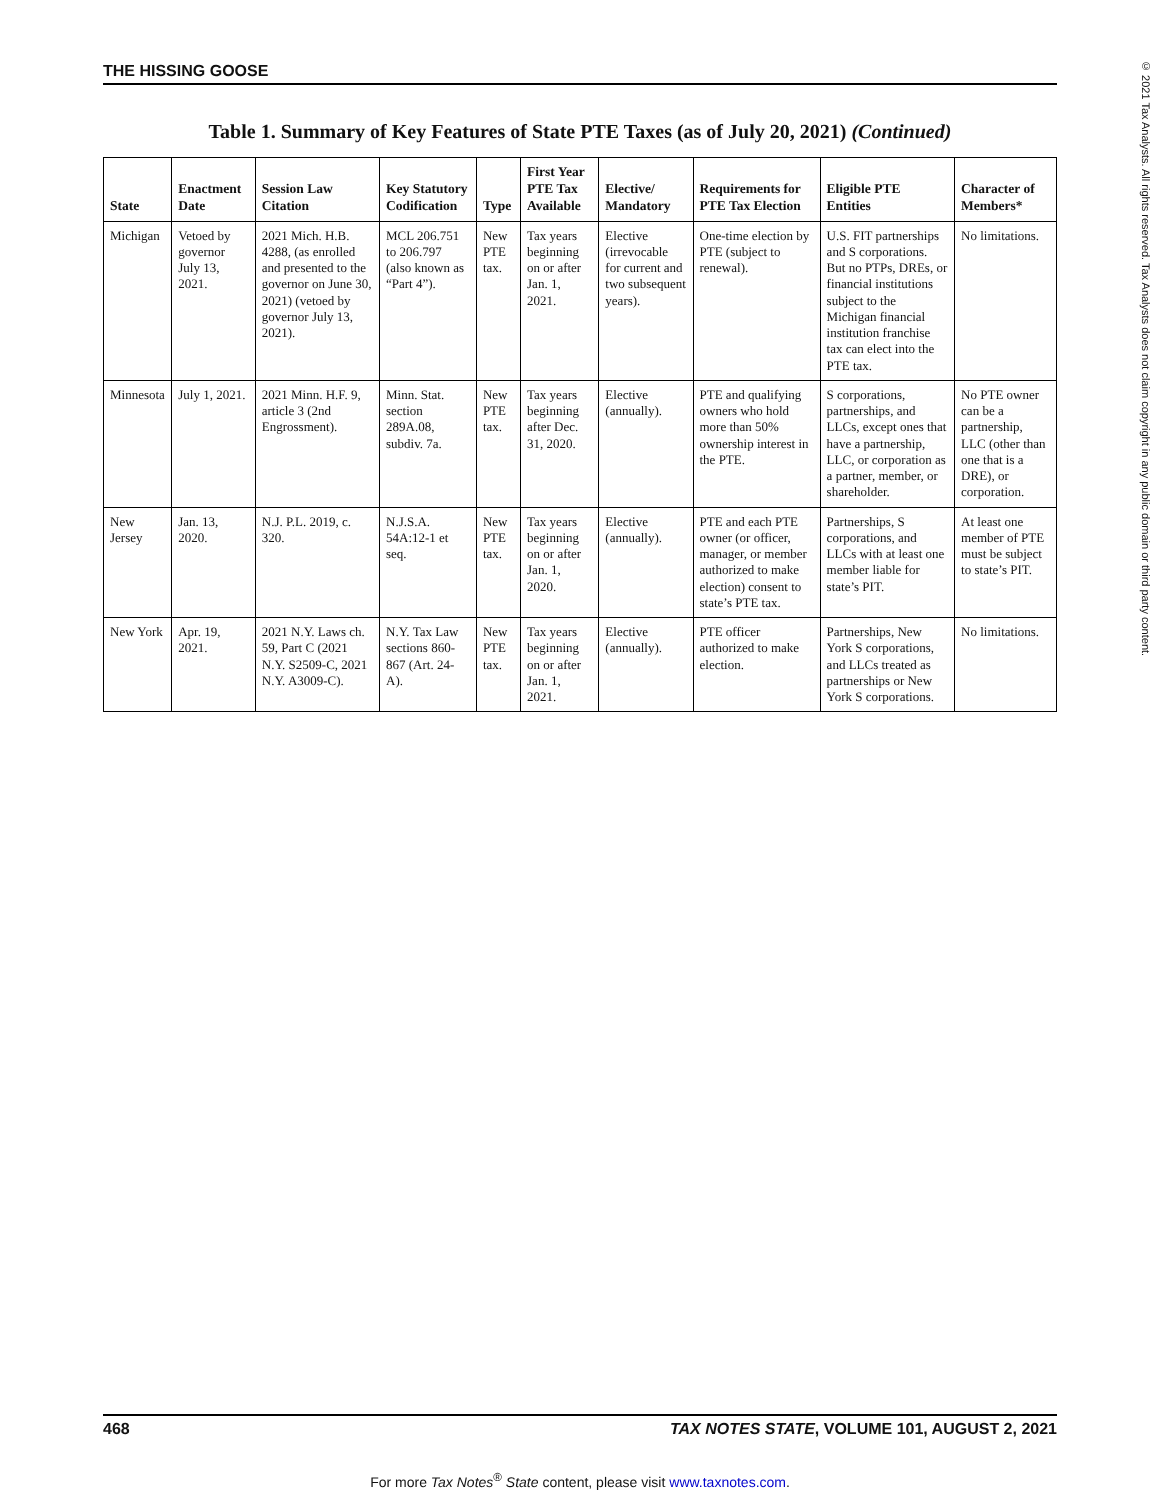THE HISSING GOOSE
© 2021 Tax Analysts. All rights reserved. Tax Analysts does not claim copyright in any public domain or third party content.
Table 1. Summary of Key Features of State PTE Taxes (as of July 20, 2021) (Continued)
| State | Enactment Date | Session Law Citation | Key Statutory Codification | Type | First Year PTE Tax Available | Elective/ Mandatory | Requirements for PTE Tax Election | Eligible PTE Entities | Character of Members* |
| --- | --- | --- | --- | --- | --- | --- | --- | --- | --- |
| Michigan | Vetoed by governor July 13, 2021. | 2021 Mich. H.B. 4288, (as enrolled and presented to the governor on June 30, 2021) (vetoed by governor July 13, 2021). | MCL 206.751 to 206.797 (also known as “Part 4”). | New PTE tax. | Tax years beginning on or after Jan. 1, 2021. | Elective (irrevocable for current and two subsequent years). | One-time election by PTE (subject to renewal). | U.S. FIT partnerships and S corporations. But no PTPs, DREs, or financial institutions subject to the Michigan financial institution franchise tax can elect into the PTE tax. | No limitations. |
| Minnesota | July 1, 2021. | 2021 Minn. H.F. 9, article 3 (2nd Engrossment). | Minn. Stat. section 289A.08, subdiv. 7a. | New PTE tax. | Tax years beginning after Dec. 31, 2020. | Elective (annually). | PTE and qualifying owners who hold more than 50% ownership interest in the PTE. | S corporations, partnerships, and LLCs, except ones that have a partnership, LLC, or corporation as a partner, member, or shareholder. | No PTE owner can be a partnership, LLC (other than one that is a DRE), or corporation. |
| New Jersey | Jan. 13, 2020. | N.J. P.L. 2019, c. 320. | N.J.S.A. 54A:12-1 et seq. | New PTE tax. | Tax years beginning on or after Jan. 1, 2020. | Elective (annually). | PTE and each PTE owner (or officer, manager, or member authorized to make election) consent to state’s PTE tax. | Partnerships, S corporations, and LLCs with at least one member liable for state’s PIT. | At least one member of PTE must be subject to state’s PIT. |
| New York | Apr. 19, 2021. | 2021 N.Y. Laws ch. 59, Part C (2021 N.Y. S2509-C, 2021 N.Y. A3009-C). | N.Y. Tax Law sections 860-867 (Art. 24-A). | New PTE tax. | Tax years beginning on or after Jan. 1, 2021. | Elective (annually). | PTE officer authorized to make election. | Partnerships, New York S corporations, and LLCs treated as partnerships or New York S corporations. | No limitations. |
468 TAX NOTES STATE, VOLUME 101, AUGUST 2, 2021
For more Tax Notes<sup>®</sup> State content, please visit www.taxnotes.com.